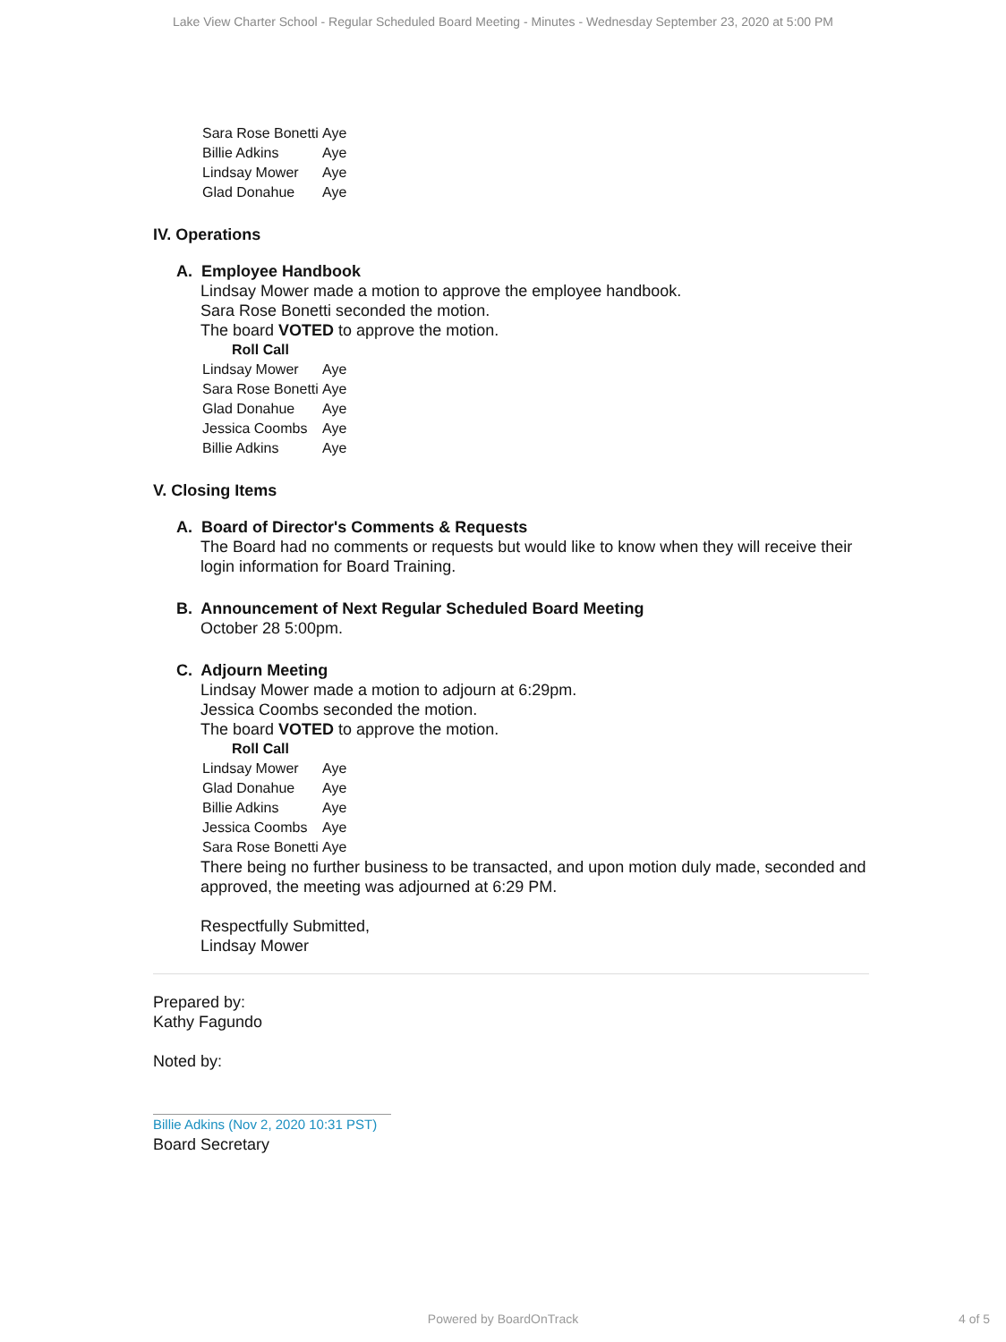Lake View Charter School - Regular Scheduled Board Meeting - Minutes - Wednesday September 23, 2020 at 5:00 PM
| Sara Rose Bonetti | Aye |
| Billie Adkins | Aye |
| Lindsay Mower | Aye |
| Glad Donahue | Aye |
IV. Operations
A. Employee Handbook
Lindsay Mower made a motion to approve the employee handbook.
Sara Rose Bonetti seconded the motion.
The board VOTED to approve the motion.
Roll Call
| Lindsay Mower | Aye |
| Sara Rose Bonetti | Aye |
| Glad Donahue | Aye |
| Jessica Coombs | Aye |
| Billie Adkins | Aye |
V. Closing Items
A. Board of Director's Comments & Requests
The Board had no comments or requests but would like to know when they will receive their login information for Board Training.
B. Announcement of Next Regular Scheduled Board Meeting
October 28 5:00pm.
C. Adjourn Meeting
Lindsay Mower made a motion to adjourn at 6:29pm.
Jessica Coombs seconded the motion.
The board VOTED to approve the motion.
Roll Call
| Lindsay Mower | Aye |
| Glad Donahue | Aye |
| Billie Adkins | Aye |
| Jessica Coombs | Aye |
| Sara Rose Bonetti | Aye |
There being no further business to be transacted, and upon motion duly made, seconded and approved, the meeting was adjourned at 6:29 PM.
Respectfully Submitted,
Lindsay Mower
Prepared by:
Kathy Fagundo
Noted by:
Billie Adkins (Nov 2, 2020 10:31 PST)
Board Secretary
Powered by BoardOnTrack 4 of 5